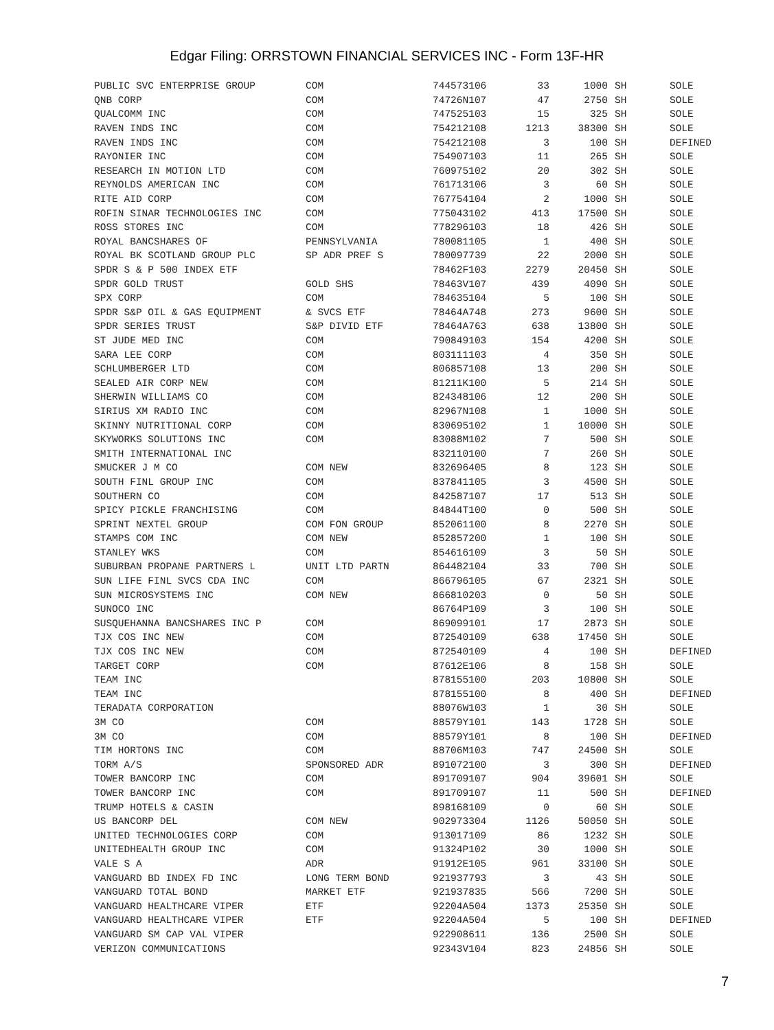Edgar Filing: ORRSTOWN FINANCIAL SERVICES INC - Form 13F-HR
| PUBLIC SVC ENTERPRISE GROUP | COM | 744573106 | 33 | 1000 | SH | SOLE |
| QNB CORP | COM | 74726N107 | 47 | 2750 | SH | SOLE |
| QUALCOMM INC | COM | 747525103 | 15 | 325 | SH | SOLE |
| RAVEN INDS INC | COM | 754212108 | 1213 | 38300 | SH | SOLE |
| RAVEN INDS INC | COM | 754212108 | 3 | 100 | SH | DEFINED |
| RAYONIER INC | COM | 754907103 | 11 | 265 | SH | SOLE |
| RESEARCH IN MOTION LTD | COM | 760975102 | 20 | 302 | SH | SOLE |
| REYNOLDS AMERICAN INC | COM | 761713106 | 3 | 60 | SH | SOLE |
| RITE AID CORP | COM | 767754104 | 2 | 1000 | SH | SOLE |
| ROFIN SINAR TECHNOLOGIES INC | COM | 775043102 | 413 | 17500 | SH | SOLE |
| ROSS STORES INC | COM | 778296103 | 18 | 426 | SH | SOLE |
| ROYAL BANCSHARES OF | PENNSYLVANIA | 780081105 | 1 | 400 | SH | SOLE |
| ROYAL BK SCOTLAND GROUP PLC | SP ADR PREF S | 780097739 | 22 | 2000 | SH | SOLE |
| SPDR S & P 500 INDEX ETF | | 78462F103 | 2279 | 20450 | SH | SOLE |
| SPDR GOLD TRUST | GOLD SHS | 78463V107 | 439 | 4090 | SH | SOLE |
| SPX CORP | COM | 784635104 | 5 | 100 | SH | SOLE |
| SPDR S&P OIL & GAS EQUIPMENT | & SVCS ETF | 78464A748 | 273 | 9600 | SH | SOLE |
| SPDR SERIES TRUST | S&P DIVID ETF | 78464A763 | 638 | 13800 | SH | SOLE |
| ST JUDE MED INC | COM | 790849103 | 154 | 4200 | SH | SOLE |
| SARA LEE CORP | COM | 803111103 | 4 | 350 | SH | SOLE |
| SCHLUMBERGER LTD | COM | 806857108 | 13 | 200 | SH | SOLE |
| SEALED AIR CORP NEW | COM | 81211K100 | 5 | 214 | SH | SOLE |
| SHERWIN WILLIAMS CO | COM | 824348106 | 12 | 200 | SH | SOLE |
| SIRIUS XM RADIO INC | COM | 82967N108 | 1 | 1000 | SH | SOLE |
| SKINNY NUTRITIONAL CORP | COM | 830695102 | 1 | 10000 | SH | SOLE |
| SKYWORKS SOLUTIONS INC | COM | 83088M102 | 7 | 500 | SH | SOLE |
| SMITH INTERNATIONAL INC | | 832110100 | 7 | 260 | SH | SOLE |
| SMUCKER J M CO | COM NEW | 832696405 | 8 | 123 | SH | SOLE |
| SOUTH FINL GROUP INC | COM | 837841105 | 3 | 4500 | SH | SOLE |
| SOUTHERN CO | COM | 842587107 | 17 | 513 | SH | SOLE |
| SPICY PICKLE FRANCHISING | COM | 84844T100 | 0 | 500 | SH | SOLE |
| SPRINT NEXTEL GROUP | COM FON GROUP | 852061100 | 8 | 2270 | SH | SOLE |
| STAMPS COM INC | COM NEW | 852857200 | 1 | 100 | SH | SOLE |
| STANLEY WKS | COM | 854616109 | 3 | 50 | SH | SOLE |
| SUBURBAN PROPANE PARTNERS L | UNIT LTD PARTN | 864482104 | 33 | 700 | SH | SOLE |
| SUN LIFE FINL SVCS CDA INC | COM | 866796105 | 67 | 2321 | SH | SOLE |
| SUN MICROSYSTEMS INC | COM NEW | 866810203 | 0 | 50 | SH | SOLE |
| SUNOCO INC | | 86764P109 | 3 | 100 | SH | SOLE |
| SUSQUEHANNA BANCSHARES INC P | COM | 869099101 | 17 | 2873 | SH | SOLE |
| TJX COS INC NEW | COM | 872540109 | 638 | 17450 | SH | SOLE |
| TJX COS INC NEW | COM | 872540109 | 4 | 100 | SH | DEFINED |
| TARGET CORP | COM | 87612E106 | 8 | 158 | SH | SOLE |
| TEAM INC | | 878155100 | 203 | 10800 | SH | SOLE |
| TEAM INC | | 878155100 | 8 | 400 | SH | DEFINED |
| TERADATA CORPORATION | | 88076W103 | 1 | 30 | SH | SOLE |
| 3M CO | COM | 88579Y101 | 143 | 1728 | SH | SOLE |
| 3M CO | COM | 88579Y101 | 8 | 100 | SH | DEFINED |
| TIM HORTONS INC | COM | 88706M103 | 747 | 24500 | SH | SOLE |
| TORM A/S | SPONSORED ADR | 891072100 | 3 | 300 | SH | DEFINED |
| TOWER BANCORP INC | COM | 891709107 | 904 | 39601 | SH | SOLE |
| TOWER BANCORP INC | COM | 891709107 | 11 | 500 | SH | DEFINED |
| TRUMP HOTELS & CASIN | | 898168109 | 0 | 60 | SH | SOLE |
| US BANCORP DEL | COM NEW | 902973304 | 1126 | 50050 | SH | SOLE |
| UNITED TECHNOLOGIES CORP | COM | 913017109 | 86 | 1232 | SH | SOLE |
| UNITEDHEALTH GROUP INC | COM | 91324P102 | 30 | 1000 | SH | SOLE |
| VALE S A | ADR | 91912E105 | 961 | 33100 | SH | SOLE |
| VANGUARD BD INDEX FD INC | LONG TERM BOND | 921937793 | 3 | 43 | SH | SOLE |
| VANGUARD TOTAL BOND | MARKET ETF | 921937835 | 566 | 7200 | SH | SOLE |
| VANGUARD HEALTHCARE VIPER | ETF | 92204A504 | 1373 | 25350 | SH | SOLE |
| VANGUARD HEALTHCARE VIPER | ETF | 92204A504 | 5 | 100 | SH | DEFINED |
| VANGUARD SM CAP VAL VIPER | | 922908611 | 136 | 2500 | SH | SOLE |
| VERIZON COMMUNICATIONS | | 92343V104 | 823 | 24856 | SH | SOLE |
7